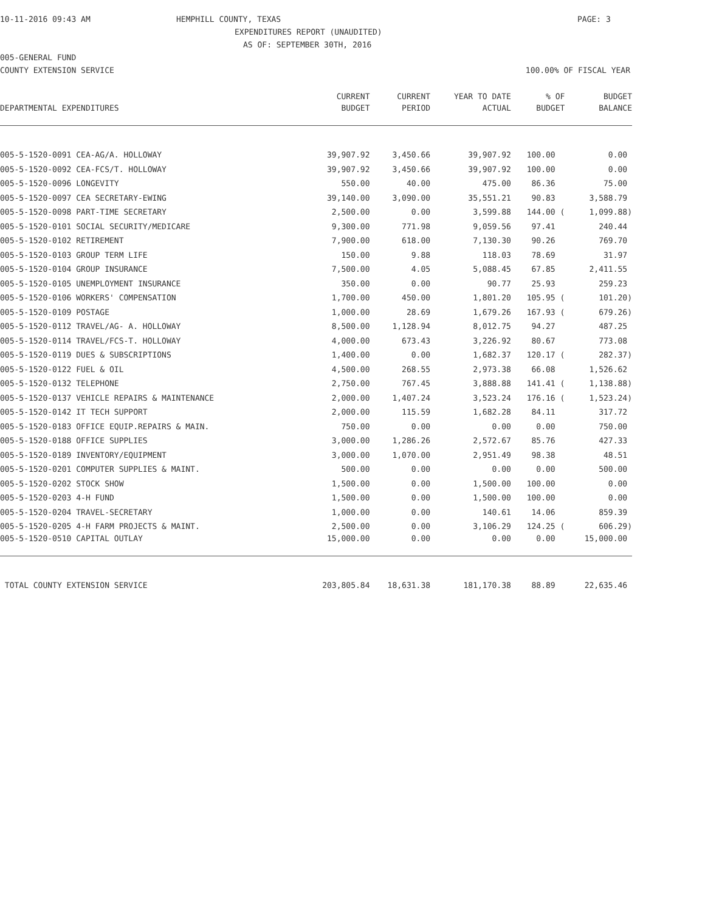10-11-2016 09:43 AM HEMPHILL COUNTY, TEXAS PAGE: 3
EXPENDITURES REPORT (UNAUDITED)
AS OF: SEPTEMBER 30TH, 2016
005-GENERAL FUND
COUNTY EXTENSION SERVICE 100.00% OF FISCAL YEAR
| | CURRENT | CURRENT | YEAR TO DATE | % OF | BUDGET |
| --- | --- | --- | --- | --- | --- |
| DEPARTMENTAL EXPENDITURES | BUDGET | PERIOD | ACTUAL | BUDGET | BALANCE |
| 005-5-1520-0091 CEA-AG/A. HOLLOWAY | 39,907.92 | 3,450.66 | 39,907.92 | 100.00 | 0.00 |
| 005-5-1520-0092 CEA-FCS/T. HOLLOWAY | 39,907.92 | 3,450.66 | 39,907.92 | 100.00 | 0.00 |
| 005-5-1520-0096 LONGEVITY | 550.00 | 40.00 | 475.00 | 86.36 | 75.00 |
| 005-5-1520-0097 CEA SECRETARY-EWING | 39,140.00 | 3,090.00 | 35,551.21 | 90.83 | 3,588.79 |
| 005-5-1520-0098 PART-TIME SECRETARY | 2,500.00 | 0.00 | 3,599.88 | 144.00 ( | 1,099.88) |
| 005-5-1520-0101 SOCIAL SECURITY/MEDICARE | 9,300.00 | 771.98 | 9,059.56 | 97.41 | 240.44 |
| 005-5-1520-0102 RETIREMENT | 7,900.00 | 618.00 | 7,130.30 | 90.26 | 769.70 |
| 005-5-1520-0103 GROUP TERM LIFE | 150.00 | 9.88 | 118.03 | 78.69 | 31.97 |
| 005-5-1520-0104 GROUP INSURANCE | 7,500.00 | 4.05 | 5,088.45 | 67.85 | 2,411.55 |
| 005-5-1520-0105 UNEMPLOYMENT INSURANCE | 350.00 | 0.00 | 90.77 | 25.93 | 259.23 |
| 005-5-1520-0106 WORKERS' COMPENSATION | 1,700.00 | 450.00 | 1,801.20 | 105.95 ( | 101.20) |
| 005-5-1520-0109 POSTAGE | 1,000.00 | 28.69 | 1,679.26 | 167.93 ( | 679.26) |
| 005-5-1520-0112 TRAVEL/AG- A. HOLLOWAY | 8,500.00 | 1,128.94 | 8,012.75 | 94.27 | 487.25 |
| 005-5-1520-0114 TRAVEL/FCS-T. HOLLOWAY | 4,000.00 | 673.43 | 3,226.92 | 80.67 | 773.08 |
| 005-5-1520-0119 DUES & SUBSCRIPTIONS | 1,400.00 | 0.00 | 1,682.37 | 120.17 ( | 282.37) |
| 005-5-1520-0122 FUEL & OIL | 4,500.00 | 268.55 | 2,973.38 | 66.08 | 1,526.62 |
| 005-5-1520-0132 TELEPHONE | 2,750.00 | 767.45 | 3,888.88 | 141.41 ( | 1,138.88) |
| 005-5-1520-0137 VEHICLE REPAIRS & MAINTENANCE | 2,000.00 | 1,407.24 | 3,523.24 | 176.16 ( | 1,523.24) |
| 005-5-1520-0142 IT TECH SUPPORT | 2,000.00 | 115.59 | 1,682.28 | 84.11 | 317.72 |
| 005-5-1520-0183 OFFICE EQUIP.REPAIRS & MAIN. | 750.00 | 0.00 | 0.00 | 0.00 | 750.00 |
| 005-5-1520-0188 OFFICE SUPPLIES | 3,000.00 | 1,286.26 | 2,572.67 | 85.76 | 427.33 |
| 005-5-1520-0189 INVENTORY/EQUIPMENT | 3,000.00 | 1,070.00 | 2,951.49 | 98.38 | 48.51 |
| 005-5-1520-0201 COMPUTER SUPPLIES & MAINT. | 500.00 | 0.00 | 0.00 | 0.00 | 500.00 |
| 005-5-1520-0202 STOCK SHOW | 1,500.00 | 0.00 | 1,500.00 | 100.00 | 0.00 |
| 005-5-1520-0203 4-H FUND | 1,500.00 | 0.00 | 1,500.00 | 100.00 | 0.00 |
| 005-5-1520-0204 TRAVEL-SECRETARY | 1,000.00 | 0.00 | 140.61 | 14.06 | 859.39 |
| 005-5-1520-0205 4-H FARM PROJECTS & MAINT. | 2,500.00 | 0.00 | 3,106.29 | 124.25 ( | 606.29) |
| 005-5-1520-0510 CAPITAL OUTLAY | 15,000.00 | 0.00 | 0.00 | 0.00 | 15,000.00 |
| TOTAL COUNTY EXTENSION SERVICE | 203,805.84 | 18,631.38 | 181,170.38 | 88.89 | 22,635.46 |